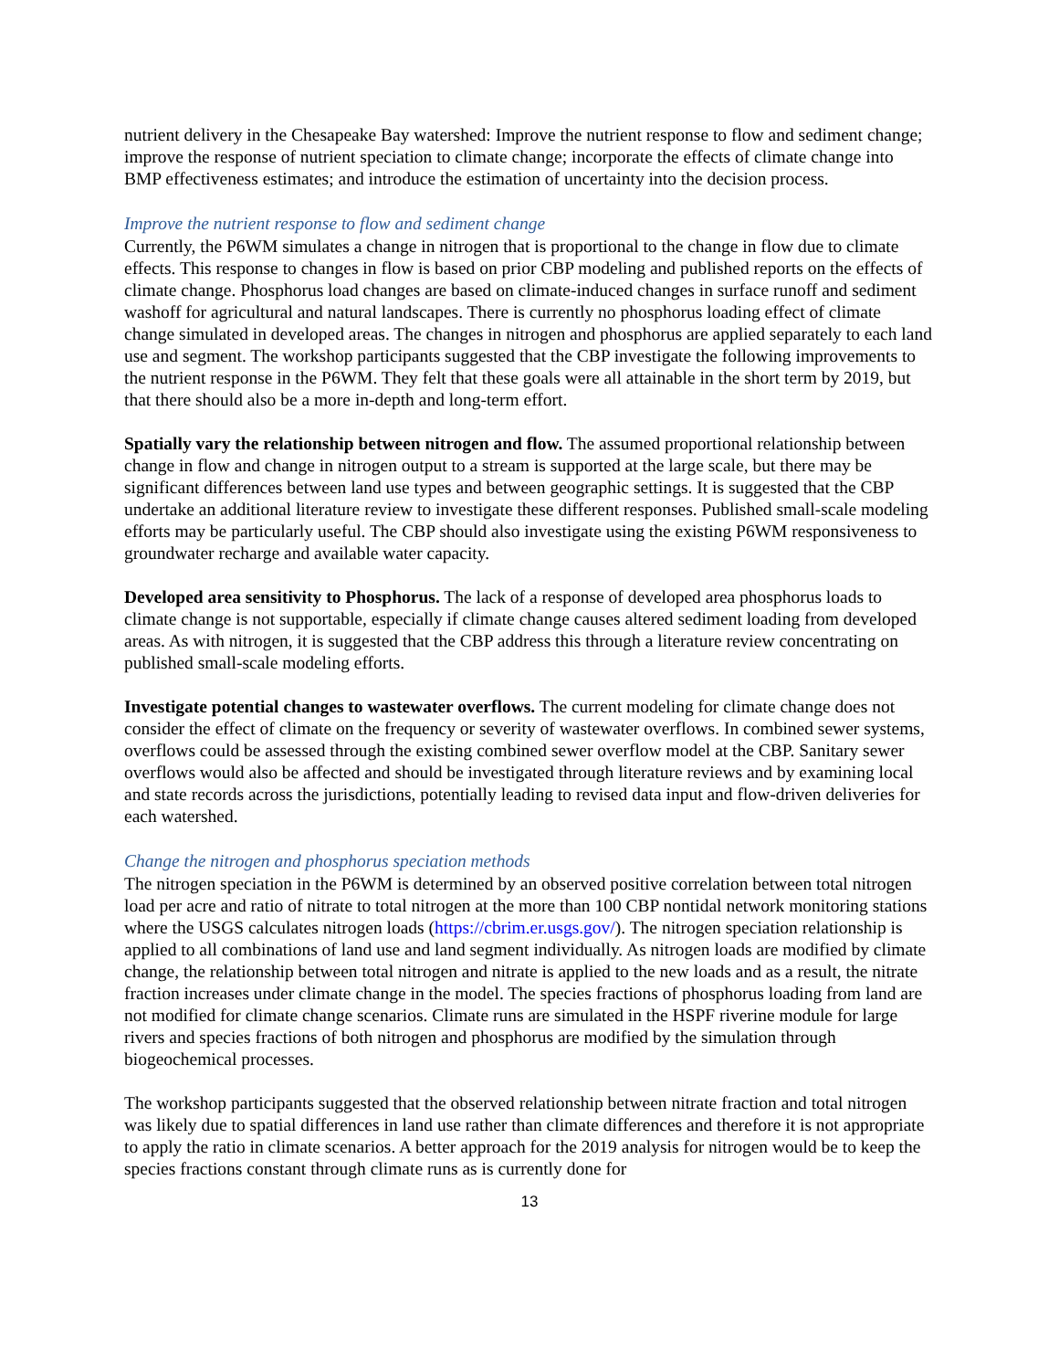nutrient delivery in the Chesapeake Bay watershed: Improve the nutrient response to flow and sediment change; improve the response of nutrient speciation to climate change; incorporate the effects of climate change into BMP effectiveness estimates; and introduce the estimation of uncertainty into the decision process.
Improve the nutrient response to flow and sediment change
Currently, the P6WM simulates a change in nitrogen that is proportional to the change in flow due to climate effects. This response to changes in flow is based on prior CBP modeling and published reports on the effects of climate change. Phosphorus load changes are based on climate-induced changes in surface runoff and sediment washoff for agricultural and natural landscapes. There is currently no phosphorus loading effect of climate change simulated in developed areas. The changes in nitrogen and phosphorus are applied separately to each land use and segment. The workshop participants suggested that the CBP investigate the following improvements to the nutrient response in the P6WM. They felt that these goals were all attainable in the short term by 2019, but that there should also be a more in-depth and long-term effort.
Spatially vary the relationship between nitrogen and flow. The assumed proportional relationship between change in flow and change in nitrogen output to a stream is supported at the large scale, but there may be significant differences between land use types and between geographic settings. It is suggested that the CBP undertake an additional literature review to investigate these different responses. Published small-scale modeling efforts may be particularly useful. The CBP should also investigate using the existing P6WM responsiveness to groundwater recharge and available water capacity.
Developed area sensitivity to Phosphorus. The lack of a response of developed area phosphorus loads to climate change is not supportable, especially if climate change causes altered sediment loading from developed areas. As with nitrogen, it is suggested that the CBP address this through a literature review concentrating on published small-scale modeling efforts.
Investigate potential changes to wastewater overflows. The current modeling for climate change does not consider the effect of climate on the frequency or severity of wastewater overflows. In combined sewer systems, overflows could be assessed through the existing combined sewer overflow model at the CBP. Sanitary sewer overflows would also be affected and should be investigated through literature reviews and by examining local and state records across the jurisdictions, potentially leading to revised data input and flow-driven deliveries for each watershed.
Change the nitrogen and phosphorus speciation methods
The nitrogen speciation in the P6WM is determined by an observed positive correlation between total nitrogen load per acre and ratio of nitrate to total nitrogen at the more than 100 CBP nontidal network monitoring stations where the USGS calculates nitrogen loads (https://cbrim.er.usgs.gov/). The nitrogen speciation relationship is applied to all combinations of land use and land segment individually. As nitrogen loads are modified by climate change, the relationship between total nitrogen and nitrate is applied to the new loads and as a result, the nitrate fraction increases under climate change in the model. The species fractions of phosphorus loading from land are not modified for climate change scenarios. Climate runs are simulated in the HSPF riverine module for large rivers and species fractions of both nitrogen and phosphorus are modified by the simulation through biogeochemical processes.
The workshop participants suggested that the observed relationship between nitrate fraction and total nitrogen was likely due to spatial differences in land use rather than climate differences and therefore it is not appropriate to apply the ratio in climate scenarios. A better approach for the 2019 analysis for nitrogen would be to keep the species fractions constant through climate runs as is currently done for
13